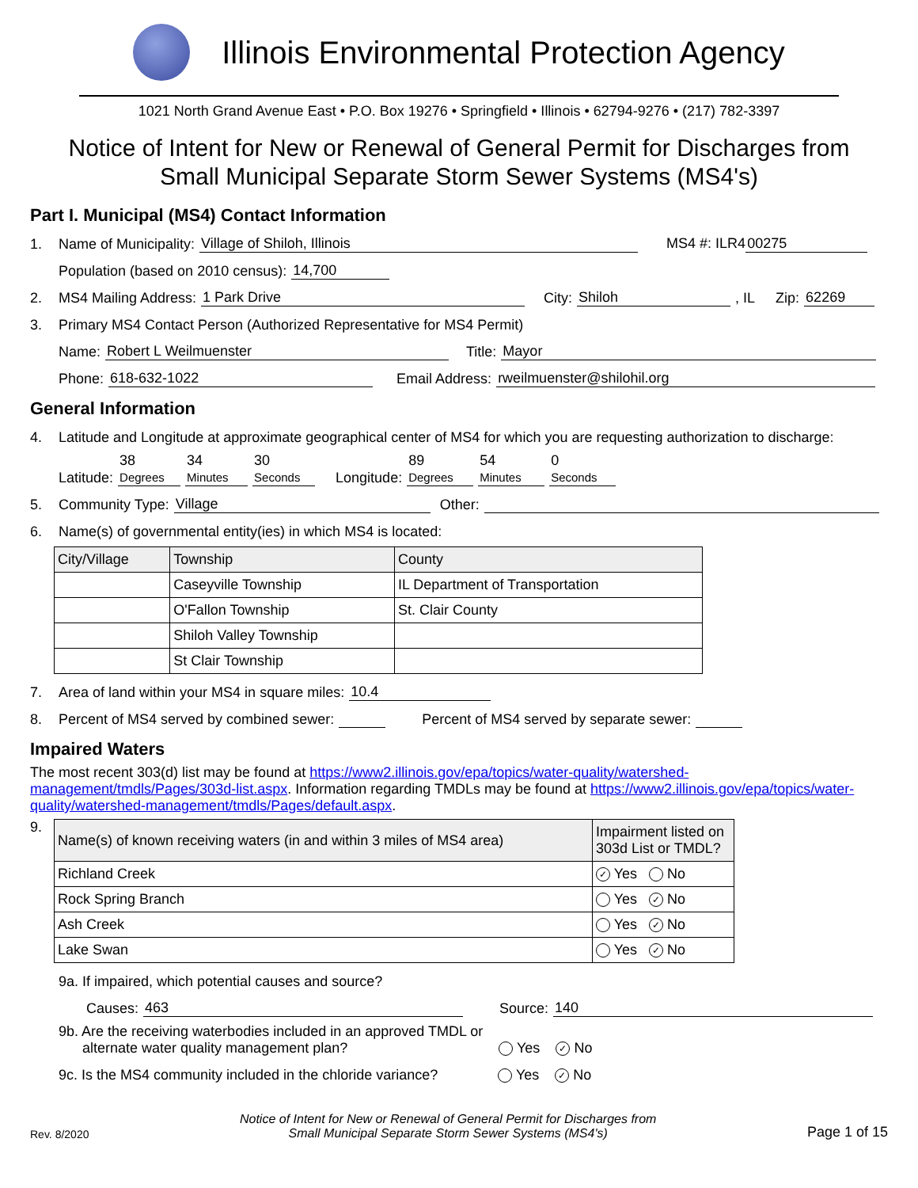Illinois Environmental Protection Agency
1021 North Grand Avenue East • P.O. Box 19276 • Springfield • Illinois • 62794-9276 • (217) 782-3397
Notice of Intent for New or Renewal of General Permit for Discharges from
Small Municipal Separate Storm Sewer Systems (MS4's)
Part I. Municipal (MS4) Contact Information
1. Name of Municipality: Village of Shiloh, Illinois MS4 #: ILR4 00275
Population (based on 2010 census): 14,700
2. MS4 Mailing Address: 1 Park Drive City: Shiloh, IL Zip: 62269
3. Primary MS4 Contact Person (Authorized Representative for MS4 Permit)
Name: Robert L Weilmuenster Title: Mayor
Phone: 618-632-1022 Email Address: rweilmuenster@shilohil.org
General Information
4. Latitude and Longitude at approximate geographical center of MS4 for which you are requesting authorization to discharge:
Latitude: 38
Degrees 34
Minutes 30
Seconds Longitude: 89
Degrees 54
Minutes 0
Seconds
5. Community Type: Village Other:
6. Name(s) of governmental entity(ies) in which MS4 is located:
| City/Village | Township | County |
| --- | --- | --- |
| | Caseyville Township | IL Department of Transportation |
| | O'Fallon Township | St. Clair County |
| | Shiloh Valley Township | |
| | St Clair Township | |
7. Area of land within your MS4 in square miles: 10.4
8. Percent of MS4 served by combined sewer: Percent of MS4 served by separate sewer:
Impaired Waters
The most recent 303(d) list may be found at https://www2.illinois.gov/epa/topics/water-quality/watershed-management/tmdls/Pages/303d-list.aspx. Information regarding TMDLs may be found at https://www2.illinois.gov/epa/topics/water-quality/watershed-management/tmdls/Pages/default.aspx.
9.
| Name(s) of known receiving waters (in and within 3 miles of MS4 area) | Impairment listed on 303d List or TMDL? |
| --- | --- |
| Richland Creek | ✓ Yes No |
| Rock Spring Branch | Yes ✓ No |
| Ash Creek | Yes ✓ No |
| Lake Swan | Yes ✓ No |
9a. If impaired, which potential causes and source?
Causes: 463 Source: 140
9b. Are the receiving waterbodies included in an approved TMDL or
alternate water quality management plan? Yes ✓ No
9c. Is the MS4 community included in the chloride variance? Yes ✓ No
Rev. 8/2020 Notice of Intent for New or Renewal of General Permit for Discharges from
Small Municipal Separate Storm Sewer Systems (MS4's) Page 1 of 15